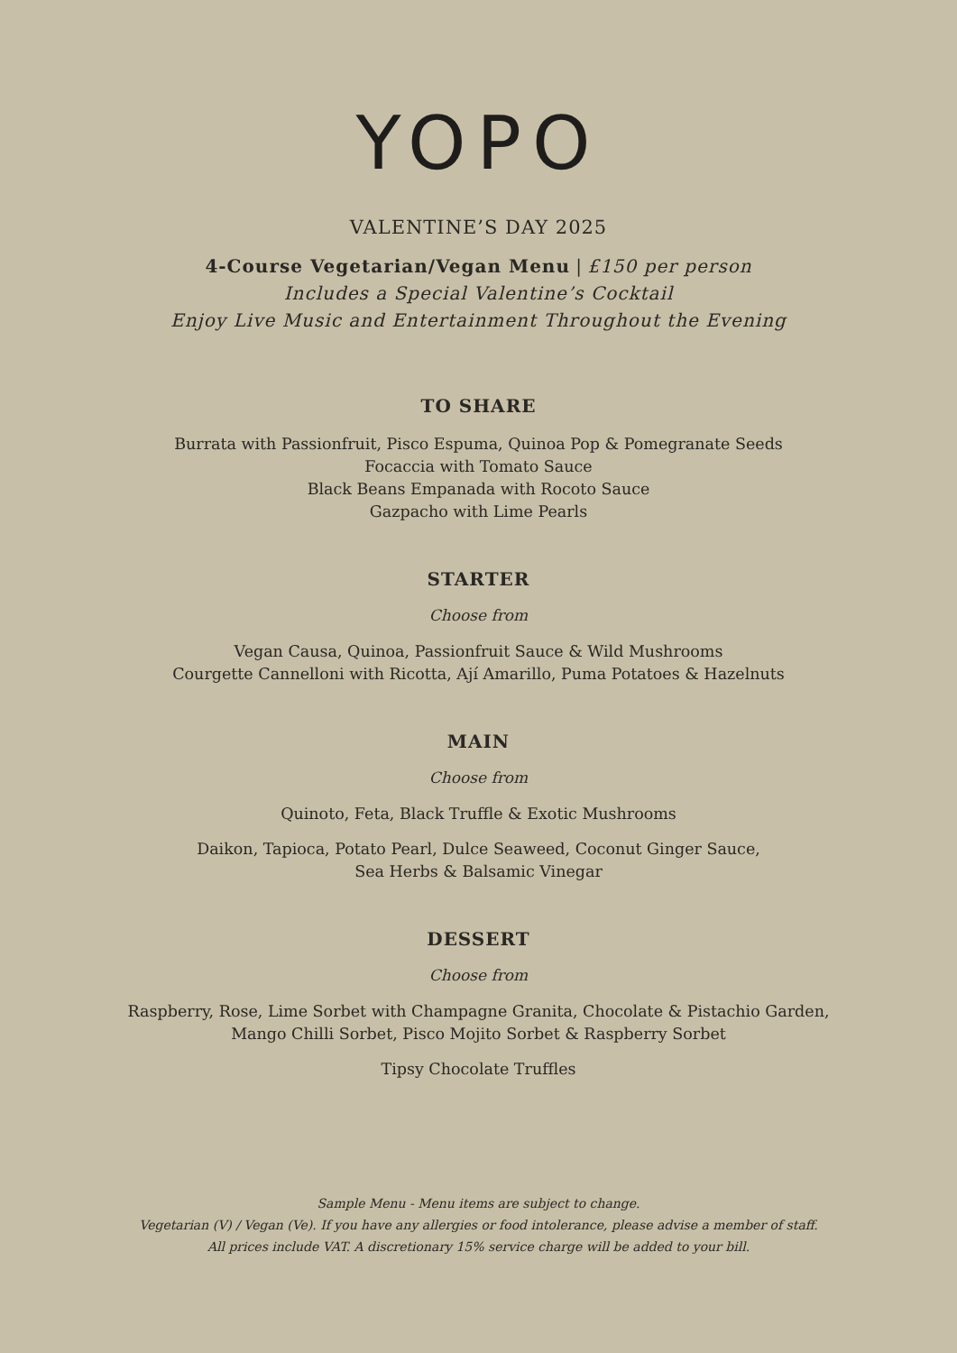YOPO
VALENTINE’S DAY 2025
4-Course Vegetarian/Vegan Menu | £150 per person
Includes a Special Valentine’s Cocktail
Enjoy Live Music and Entertainment Throughout the Evening
TO SHARE
Burrata with Passionfruit, Pisco Espuma, Quinoa Pop & Pomegranate Seeds
Focaccia with Tomato Sauce
Black Beans Empanada with Rocoto Sauce
Gazpacho with Lime Pearls
STARTER
Choose from
Vegan Causa, Quinoa, Passionfruit Sauce & Wild Mushrooms
Courgette Cannelloni with Ricotta, Ají Amarillo, Puma Potatoes & Hazelnuts
MAIN
Choose from
Quinoto, Feta, Black Truffle & Exotic Mushrooms
Daikon, Tapioca, Potato Pearl, Dulce Seaweed, Coconut Ginger Sauce,
Sea Herbs & Balsamic Vinegar
DESSERT
Choose from
Raspberry, Rose, Lime Sorbet with Champagne Granita, Chocolate & Pistachio Garden,
Mango Chilli Sorbet, Pisco Mojito Sorbet & Raspberry Sorbet
Tipsy Chocolate Truffles
Sample Menu - Menu items are subject to change.
Vegetarian (V) / Vegan (Ve). If you have any allergies or food intolerance, please advise a member of staff.
All prices include VAT. A discretionary 15% service charge will be added to your bill.